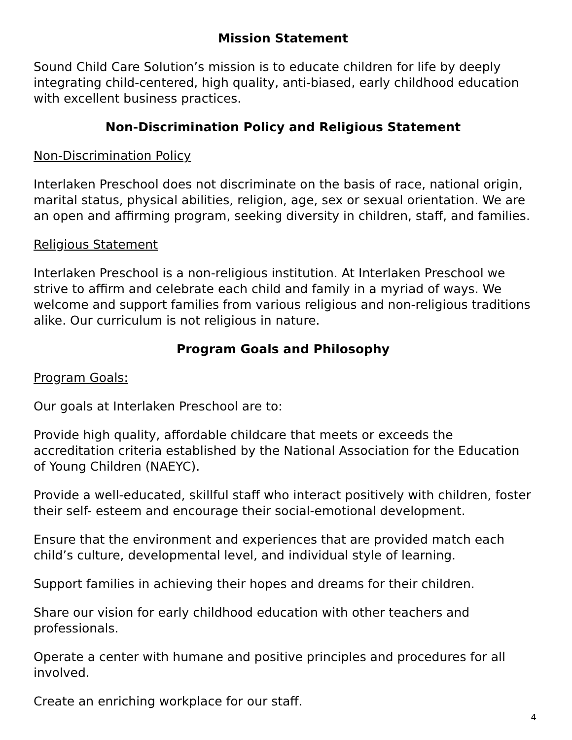Mission Statement
Sound Child Care Solution’s mission is to educate children for life by deeply integrating child-centered, high quality, anti-biased, early childhood education with excellent business practices.
Non-Discrimination Policy and Religious Statement
Non-Discrimination Policy
Interlaken Preschool does not discriminate on the basis of race, national origin, marital status, physical abilities, religion, age, sex or sexual orientation. We are an open and affirming program, seeking diversity in children, staff, and families.
Religious Statement
Interlaken Preschool is a non-religious institution. At Interlaken Preschool we strive to affirm and celebrate each child and family in a myriad of ways. We welcome and support families from various religious and non-religious traditions alike. Our curriculum is not religious in nature.
Program Goals and Philosophy
Program Goals:
Our goals at Interlaken Preschool are to:
Provide high quality, affordable childcare that meets or exceeds the accreditation criteria established by the National Association for the Education of Young Children (NAEYC).
Provide a well-educated, skillful staff who interact positively with children, foster their self- esteem and encourage their social-emotional development.
Ensure that the environment and experiences that are provided match each child’s culture, developmental level, and individual style of learning.
Support families in achieving their hopes and dreams for their children.
Share our vision for early childhood education with other teachers and professionals.
Operate a center with humane and positive principles and procedures for all involved.
Create an enriching workplace for our staff.
4